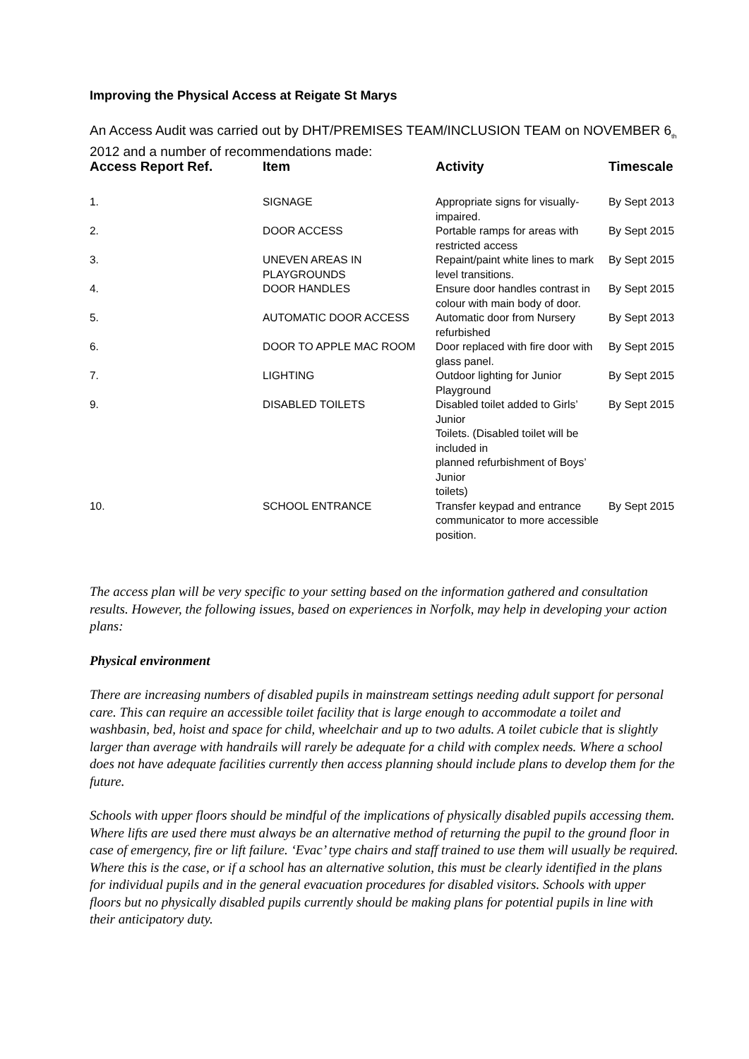Improving the Physical Access at Reigate St Marys
An Access Audit was carried out by DHT/PREMISES TEAM/INCLUSION TEAM on NOVEMBER 6<sub>th</sub> 2012 and a number of recommendations made:
| Access Report Ref. | Item | Activity | Timescale |
| --- | --- | --- | --- |
| 1. | SIGNAGE | Appropriate signs for visually-impaired. | By Sept 2013 |
| 2. | DOOR ACCESS | Portable ramps for areas with restricted access | By Sept 2015 |
| 3. | UNEVEN AREAS IN PLAYGROUNDS | Repaint/paint white lines to mark level transitions. | By Sept 2015 |
| 4. | DOOR HANDLES | Ensure door handles contrast in colour with main body of door. | By Sept 2015 |
| 5. | AUTOMATIC DOOR ACCESS | Automatic door from Nursery refurbished | By Sept 2013 |
| 6. | DOOR TO APPLE MAC ROOM | Door replaced with fire door with glass panel. | By Sept 2015 |
| 7. | LIGHTING | Outdoor lighting for Junior Playground | By Sept 2015 |
| 9. | DISABLED TOILETS | Disabled toilet added to Girls’ Junior Toilets. (Disabled toilet will be included in planned refurbishment of Boys’ Junior toilets) | By Sept 2015 |
| 10. | SCHOOL ENTRANCE | Transfer keypad and entrance communicator to more accessible position. | By Sept 2015 |
The access plan will be very specific to your setting based on the information gathered and consultation results. However, the following issues, based on experiences in Norfolk, may help in developing your action plans:
Physical environment
There are increasing numbers of disabled pupils in mainstream settings needing adult support for personal care. This can require an accessible toilet facility that is large enough to accommodate a toilet and washbasin, bed, hoist and space for child, wheelchair and up to two adults. A toilet cubicle that is slightly larger than average with handrails will rarely be adequate for a child with complex needs. Where a school does not have adequate facilities currently then access planning should include plans to develop them for the future.
Schools with upper floors should be mindful of the implications of physically disabled pupils accessing them. Where lifts are used there must always be an alternative method of returning the pupil to the ground floor in case of emergency, fire or lift failure. ‘Evac’ type chairs and staff trained to use them will usually be required. Where this is the case, or if a school has an alternative solution, this must be clearly identified in the plans for individual pupils and in the general evacuation procedures for disabled visitors. Schools with upper floors but no physically disabled pupils currently should be making plans for potential pupils in line with their anticipatory duty.